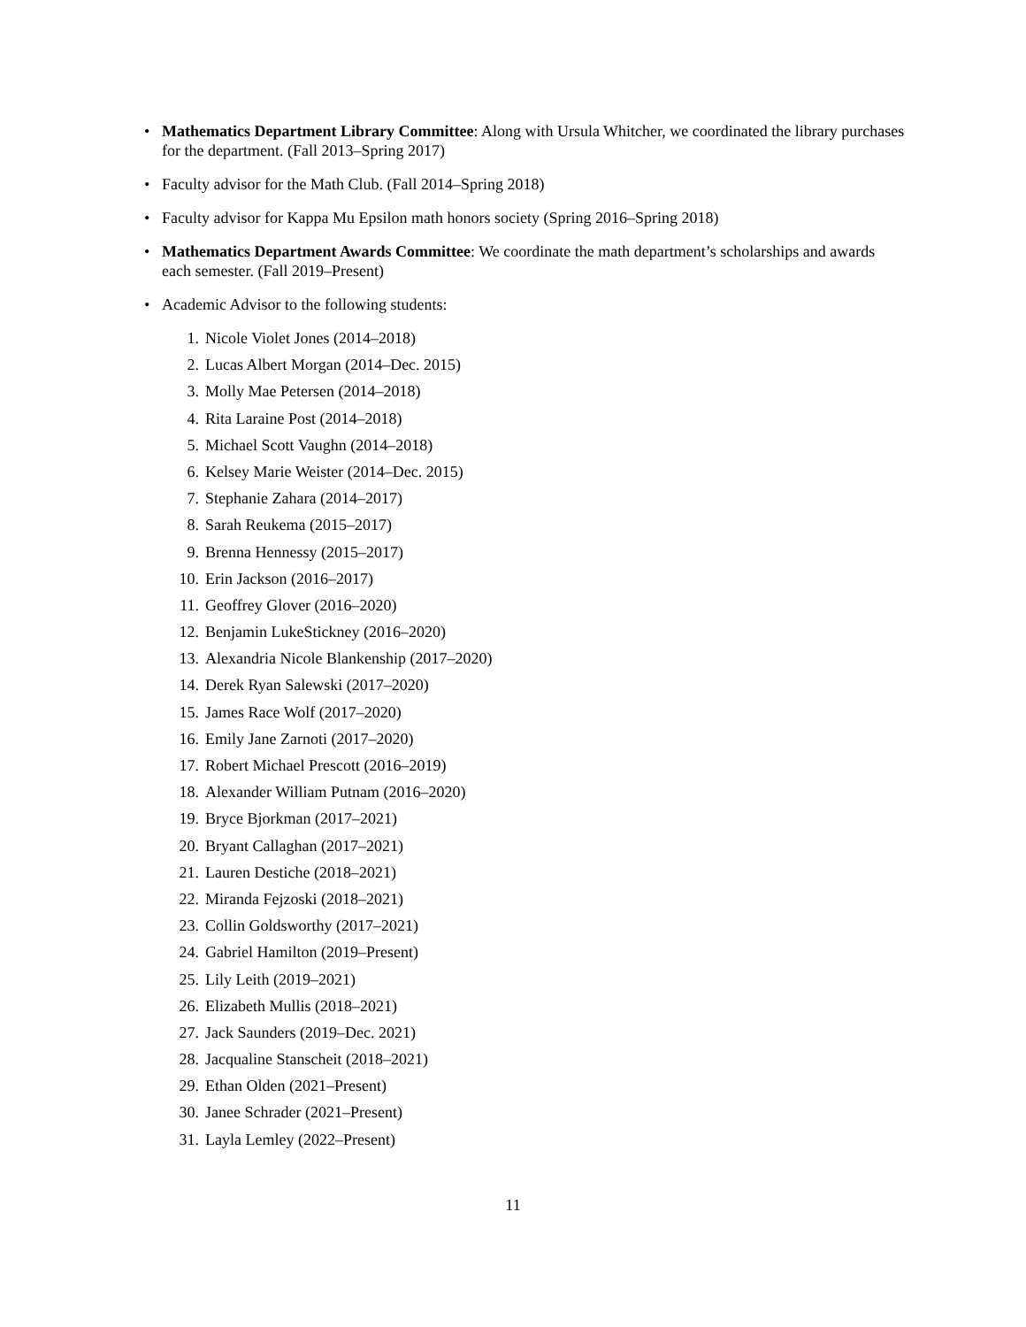• Mathematics Department Library Committee: Along with Ursula Whitcher, we coordinated the library purchases for the department. (Fall 2013–Spring 2017)
• Faculty advisor for the Math Club. (Fall 2014–Spring 2018)
• Faculty advisor for Kappa Mu Epsilon math honors society (Spring 2016–Spring 2018)
• Mathematics Department Awards Committee: We coordinate the math department’s scholarships and awards each semester. (Fall 2019–Present)
• Academic Advisor to the following students:
1. Nicole Violet Jones (2014–2018)
2. Lucas Albert Morgan (2014–Dec. 2015)
3. Molly Mae Petersen (2014–2018)
4. Rita Laraine Post (2014–2018)
5. Michael Scott Vaughn (2014–2018)
6. Kelsey Marie Weister (2014–Dec. 2015)
7. Stephanie Zahara (2014–2017)
8. Sarah Reukema (2015–2017)
9. Brenna Hennessy (2015–2017)
10. Erin Jackson (2016–2017)
11. Geoffrey Glover (2016–2020)
12. Benjamin LukeStickney (2016–2020)
13. Alexandria Nicole Blankenship (2017–2020)
14. Derek Ryan Salewski (2017–2020)
15. James Race Wolf (2017–2020)
16. Emily Jane Zarnoti (2017–2020)
17. Robert Michael Prescott (2016–2019)
18. Alexander William Putnam (2016–2020)
19. Bryce Bjorkman (2017–2021)
20. Bryant Callaghan (2017–2021)
21. Lauren Destiche (2018–2021)
22. Miranda Fejzoski (2018–2021)
23. Collin Goldsworthy (2017–2021)
24. Gabriel Hamilton (2019–Present)
25. Lily Leith (2019–2021)
26. Elizabeth Mullis (2018–2021)
27. Jack Saunders (2019–Dec. 2021)
28. Jacqualine Stanscheit (2018–2021)
29. Ethan Olden (2021–Present)
30. Janee Schrader (2021–Present)
31. Layla Lemley (2022–Present)
11